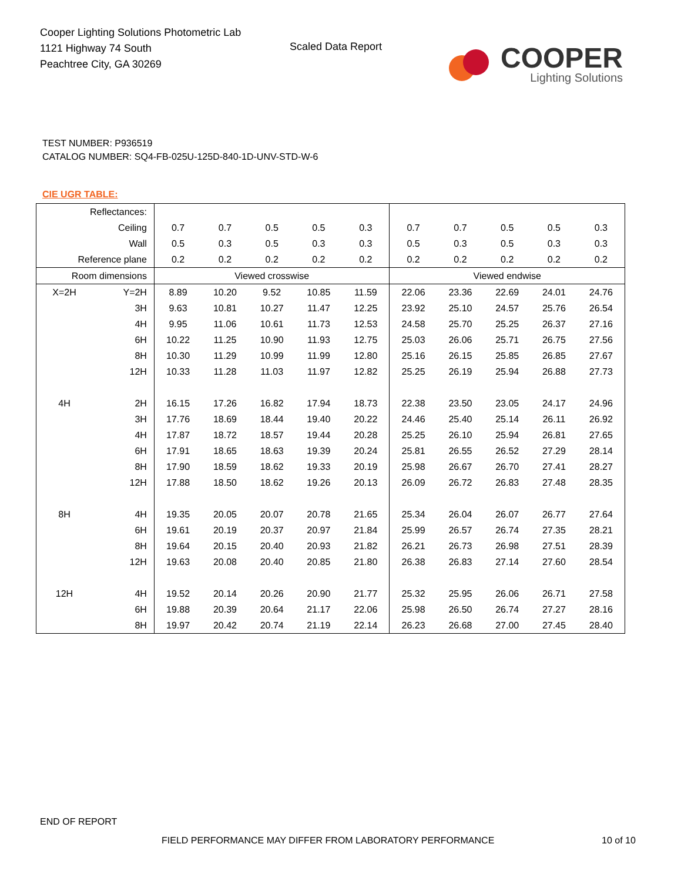Cooper Lighting Solutions Photometric Lab
1121 Highway 74 South
Peachtree City, GA 30269
Scaled Data Report
COOPER
Lighting Solutions
TEST NUMBER: P936519
CATALOG NUMBER: SQ4-FB-025U-125D-840-1D-UNV-STD-W-6
CIE UGR TABLE:
| Reflectances: | | | | | | | | | | | |
| Ceiling | | 0.7 | 0.7 | 0.5 | 0.5 | 0.3 | 0.7 | 0.7 | 0.5 | 0.5 | 0.3 |
| Wall | | 0.5 | 0.3 | 0.5 | 0.3 | 0.3 | 0.5 | 0.3 | 0.5 | 0.3 | 0.3 |
| Reference plane | | 0.2 | 0.2 | 0.2 | 0.2 | 0.2 | 0.2 | 0.2 | 0.2 | 0.2 | 0.2 |
| Room dimensions | | Viewed crosswise | | | | | Viewed endwise | | | | |
| X=2H | Y=2H | 8.89 | 10.20 | 9.52 | 10.85 | 11.59 | 22.06 | 23.36 | 22.69 | 24.01 | 24.76 |
| | 3H | 9.63 | 10.81 | 10.27 | 11.47 | 12.25 | 23.92 | 25.10 | 24.57 | 25.76 | 26.54 |
| | 4H | 9.95 | 11.06 | 10.61 | 11.73 | 12.53 | 24.58 | 25.70 | 25.25 | 26.37 | 27.16 |
| | 6H | 10.22 | 11.25 | 10.90 | 11.93 | 12.75 | 25.03 | 26.06 | 25.71 | 26.75 | 27.56 |
| | 8H | 10.30 | 11.29 | 10.99 | 11.99 | 12.80 | 25.16 | 26.15 | 25.85 | 26.85 | 27.67 |
| | 12H | 10.33 | 11.28 | 11.03 | 11.97 | 12.82 | 25.25 | 26.19 | 25.94 | 26.88 | 27.73 |
| 4H | 2H | 16.15 | 17.26 | 16.82 | 17.94 | 18.73 | 22.38 | 23.50 | 23.05 | 24.17 | 24.96 |
| | 3H | 17.76 | 18.69 | 18.44 | 19.40 | 20.22 | 24.46 | 25.40 | 25.14 | 26.11 | 26.92 |
| | 4H | 17.87 | 18.72 | 18.57 | 19.44 | 20.28 | 25.25 | 26.10 | 25.94 | 26.81 | 27.65 |
| | 6H | 17.91 | 18.65 | 18.63 | 19.39 | 20.24 | 25.81 | 26.55 | 26.52 | 27.29 | 28.14 |
| | 8H | 17.90 | 18.59 | 18.62 | 19.33 | 20.19 | 25.98 | 26.67 | 26.70 | 27.41 | 28.27 |
| | 12H | 17.88 | 18.50 | 18.62 | 19.26 | 20.13 | 26.09 | 26.72 | 26.83 | 27.48 | 28.35 |
| 8H | 4H | 19.35 | 20.05 | 20.07 | 20.78 | 21.65 | 25.34 | 26.04 | 26.07 | 26.77 | 27.64 |
| | 6H | 19.61 | 20.19 | 20.37 | 20.97 | 21.84 | 25.99 | 26.57 | 26.74 | 27.35 | 28.21 |
| | 8H | 19.64 | 20.15 | 20.40 | 20.93 | 21.82 | 26.21 | 26.73 | 26.98 | 27.51 | 28.39 |
| | 12H | 19.63 | 20.08 | 20.40 | 20.85 | 21.80 | 26.38 | 26.83 | 27.14 | 27.60 | 28.54 |
| 12H | 4H | 19.52 | 20.14 | 20.26 | 20.90 | 21.77 | 25.32 | 25.95 | 26.06 | 26.71 | 27.58 |
| | 6H | 19.88 | 20.39 | 20.64 | 21.17 | 22.06 | 25.98 | 26.50 | 26.74 | 27.27 | 28.16 |
| | 8H | 19.97 | 20.42 | 20.74 | 21.19 | 22.14 | 26.23 | 26.68 | 27.00 | 27.45 | 28.40 |
END OF REPORT
FIELD PERFORMANCE MAY DIFFER FROM LABORATORY PERFORMANCE
10 of 10